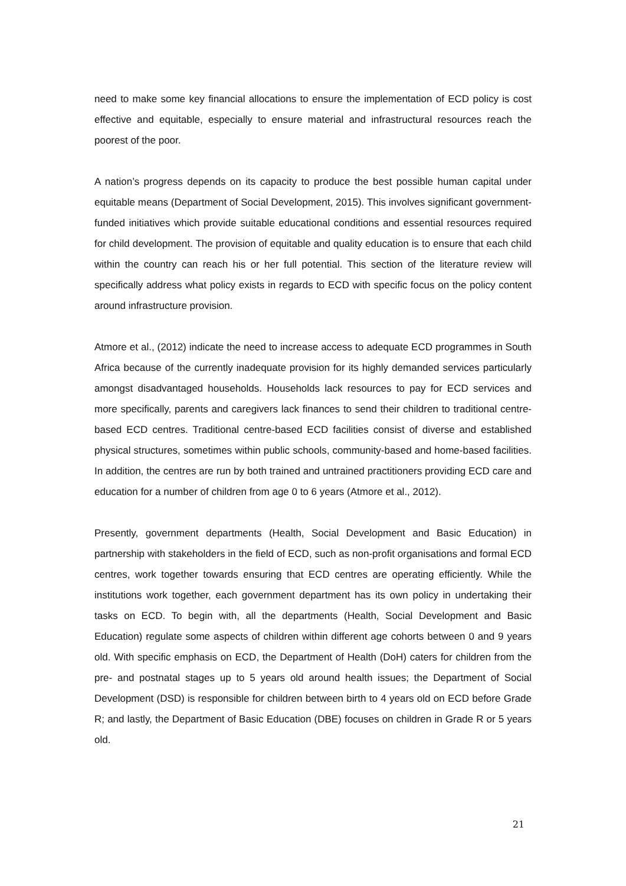need to make some key financial allocations to ensure the implementation of ECD policy is cost effective and equitable, especially to ensure material and infrastructural resources reach the poorest of the poor.
A nation’s progress depends on its capacity to produce the best possible human capital under equitable means (Department of Social Development, 2015). This involves significant government-funded initiatives which provide suitable educational conditions and essential resources required for child development. The provision of equitable and quality education is to ensure that each child within the country can reach his or her full potential. This section of the literature review will specifically address what policy exists in regards to ECD with specific focus on the policy content around infrastructure provision.
Atmore et al., (2012) indicate the need to increase access to adequate ECD programmes in South Africa because of the currently inadequate provision for its highly demanded services particularly amongst disadvantaged households. Households lack resources to pay for ECD services and more specifically, parents and caregivers lack finances to send their children to traditional centre-based ECD centres. Traditional centre-based ECD facilities consist of diverse and established physical structures, sometimes within public schools, community-based and home-based facilities. In addition, the centres are run by both trained and untrained practitioners providing ECD care and education for a number of children from age 0 to 6 years (Atmore et al., 2012).
Presently, government departments (Health, Social Development and Basic Education) in partnership with stakeholders in the field of ECD, such as non-profit organisations and formal ECD centres, work together towards ensuring that ECD centres are operating efficiently. While the institutions work together, each government department has its own policy in undertaking their tasks on ECD. To begin with, all the departments (Health, Social Development and Basic Education) regulate some aspects of children within different age cohorts between 0 and 9 years old. With specific emphasis on ECD, the Department of Health (DoH) caters for children from the pre- and postnatal stages up to 5 years old around health issues; the Department of Social Development (DSD) is responsible for children between birth to 4 years old on ECD before Grade R; and lastly, the Department of Basic Education (DBE) focuses on children in Grade R or 5 years old.
21